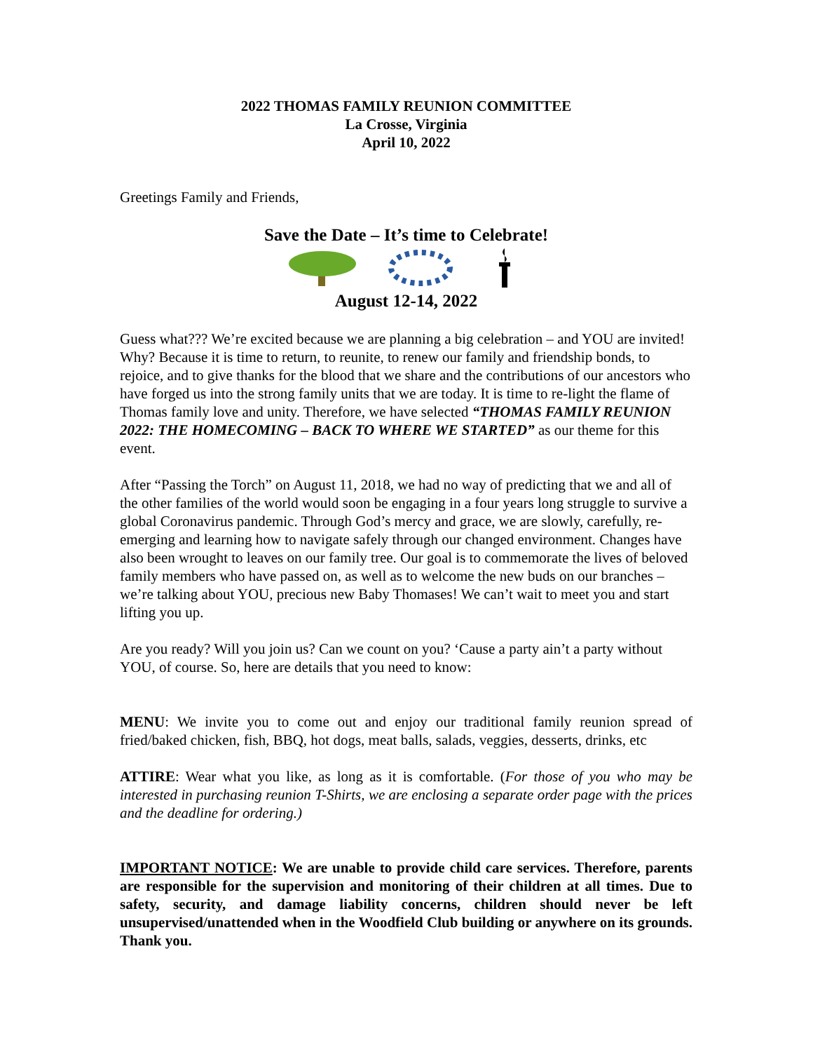2022 THOMAS FAMILY REUNION COMMITTEE
La Crosse, Virginia
April 10, 2022
Greetings Family and Friends,
Save the Date – It’s time to Celebrate!
August 12-14, 2022
Guess what??? We’re excited because we are planning a big celebration – and YOU are invited! Why? Because it is time to return, to reunite, to renew our family and friendship bonds, to rejoice, and to give thanks for the blood that we share and the contributions of our ancestors who have forged us into the strong family units that we are today. It is time to re-light the flame of Thomas family love and unity. Therefore, we have selected “THOMAS FAMILY REUNION 2022: THE HOMECOMING – BACK TO WHERE WE STARTED” as our theme for this event.
After “Passing the Torch” on August 11, 2018, we had no way of predicting that we and all of the other families of the world would soon be engaging in a four years long struggle to survive a global Coronavirus pandemic. Through God’s mercy and grace, we are slowly, carefully, re-emerging and learning how to navigate safely through our changed environment. Changes have also been wrought to leaves on our family tree. Our goal is to commemorate the lives of beloved family members who have passed on, as well as to welcome the new buds on our branches – we’re talking about YOU, precious new Baby Thomases! We can’t wait to meet you and start lifting you up.
Are you ready? Will you join us? Can we count on you? ‘Cause a party ain’t a party without YOU, of course. So, here are details that you need to know:
MENU: We invite you to come out and enjoy our traditional family reunion spread of fried/baked chicken, fish, BBQ, hot dogs, meat balls, salads, veggies, desserts, drinks, etc
ATTIRE: Wear what you like, as long as it is comfortable. (For those of you who may be interested in purchasing reunion T-Shirts, we are enclosing a separate order page with the prices and the deadline for ordering.)
IMPORTANT NOTICE: We are unable to provide child care services. Therefore, parents are responsible for the supervision and monitoring of their children at all times. Due to safety, security, and damage liability concerns, children should never be left unsupervised/unattended when in the Woodfield Club building or anywhere on its grounds. Thank you.